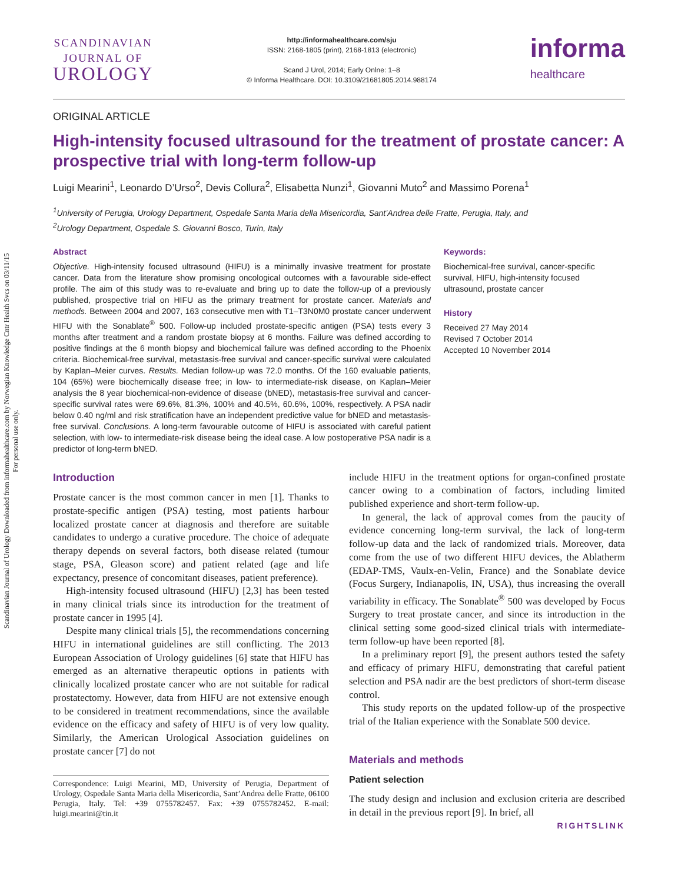Scandinavian Journal of Urology Downloaded from informahealthcare.com by Norwegian Knowledge Cntr Health Svcs on 03/11/15
For personal use only.
SCANDINAVIAN
JOURNAL OF
UROLOGY
http://informahealthcare.com/sju
ISSN: 2168-1805 (print), 2168-1813 (electronic)
Scand J Urol, 2014; Early Onlne: 1–8
© Informa Healthcare. DOI: 10.3109/21681805.2014.988174
informa
healthcare
ORIGINAL ARTICLE
High-intensity focused ultrasound for the treatment of prostate cancer: A prospective trial with long-term follow-up
Luigi Mearini<sup>1</sup>, Leonardo D’Urso<sup>2</sup>, Devis Collura<sup>2</sup>, Elisabetta Nunzi<sup>1</sup>, Giovanni Muto<sup>2</sup> and Massimo Porena<sup>1</sup>
<sup>1</sup> University of Perugia, Urology Department, Ospedale Santa Maria della Misericordia, Sant’Andrea delle Fratte, Perugia, Italy, and
<sup>2</sup> Urology Department, Ospedale S. Giovanni Bosco, Turin, Italy
Abstract
Objective. High-intensity focused ultrasound (HIFU) is a minimally invasive treatment for prostate cancer. Data from the literature show promising oncological outcomes with a favourable side-effect profile. The aim of this study was to re-evaluate and bring up to date the follow-up of a previously published, prospective trial on HIFU as the primary treatment for prostate cancer. Materials and methods. Between 2004 and 2007, 163 consecutive men with T1–T3N0M0 prostate cancer underwent HIFU with the Sonablate<sup>®</sup> 500. Follow-up included prostate-specific antigen (PSA) tests every 3 months after treatment and a random prostate biopsy at 6 months. Failure was defined according to positive findings at the 6 month biopsy and biochemical failure was defined according to the Phoenix criteria. Biochemical-free survival, metastasis-free survival and cancer-specific survival were calculated by Kaplan–Meier curves. Results. Median follow-up was 72.0 months. Of the 160 evaluable patients, 104 (65%) were biochemically disease free; in low- to intermediate-risk disease, on Kaplan–Meier analysis the 8 year biochemical-non-evidence of disease (bNED), metastasis-free survival and cancer-specific survival rates were 69.6%, 81.3%, 100% and 40.5%, 60.6%, 100%, respectively. A PSA nadir below 0.40 ng/ml and risk stratification have an independent predictive value for bNED and metastasis-free survival. Conclusions. A long-term favourable outcome of HIFU is associated with careful patient selection, with low- to intermediate-risk disease being the ideal case. A low postoperative PSA nadir is a predictor of long-term bNED.
Keywords:
Biochemical-free survival, cancer-specific survival, HIFU, high-intensity focused ultrasound, prostate cancer
History
Received 27 May 2014
Revised 7 October 2014
Accepted 10 November 2014
Introduction
Prostate cancer is the most common cancer in men [1]. Thanks to prostate-specific antigen (PSA) testing, most patients harbour localized prostate cancer at diagnosis and therefore are suitable candidates to undergo a curative procedure. The choice of adequate therapy depends on several factors, both disease related (tumour stage, PSA, Gleason score) and patient related (age and life expectancy, presence of concomitant diseases, patient preference).
High-intensity focused ultrasound (HIFU) [2,3] has been tested in many clinical trials since its introduction for the treatment of prostate cancer in 1995 [4].
Despite many clinical trials [5], the recommendations concerning HIFU in international guidelines are still conflicting. The 2013 European Association of Urology guidelines [6] state that HIFU has emerged as an alternative therapeutic options in patients with clinically localized prostate cancer who are not suitable for radical prostatectomy. However, data from HIFU are not extensive enough to be considered in treatment recommendations, since the available evidence on the efficacy and safety of HIFU is of very low quality. Similarly, the American Urological Association guidelines on prostate cancer [7] do not
Correspondence: Luigi Mearini, MD, University of Perugia, Department of Urology, Ospedale Santa Maria della Misericordia, Sant’Andrea delle Fratte, 06100 Perugia, Italy. Tel: +39 0755782457. Fax: +39 0755782452. E-mail: luigi.mearini@tin.it
include HIFU in the treatment options for organ-confined prostate cancer owing to a combination of factors, including limited published experience and short-term follow-up.
In general, the lack of approval comes from the paucity of evidence concerning long-term survival, the lack of long-term follow-up data and the lack of randomized trials. Moreover, data come from the use of two different HIFU devices, the Ablatherm (EDAP-TMS, Vaulx-en-Velin, France) and the Sonablate device (Focus Surgery, Indianapolis, IN, USA), thus increasing the overall variability in efficacy. The Sonablate<sup>®</sup> 500 was developed by Focus Surgery to treat prostate cancer, and since its introduction in the clinical setting some good-sized clinical trials with intermediate-term follow-up have been reported [8].
In a preliminary report [9], the present authors tested the safety and efficacy of primary HIFU, demonstrating that careful patient selection and PSA nadir are the best predictors of short-term disease control.
This study reports on the updated follow-up of the prospective trial of the Italian experience with the Sonablate 500 device.
Materials and methods
Patient selection
The study design and inclusion and exclusion criteria are described in detail in the previous report [9]. In brief, all
RIGHTSLINK